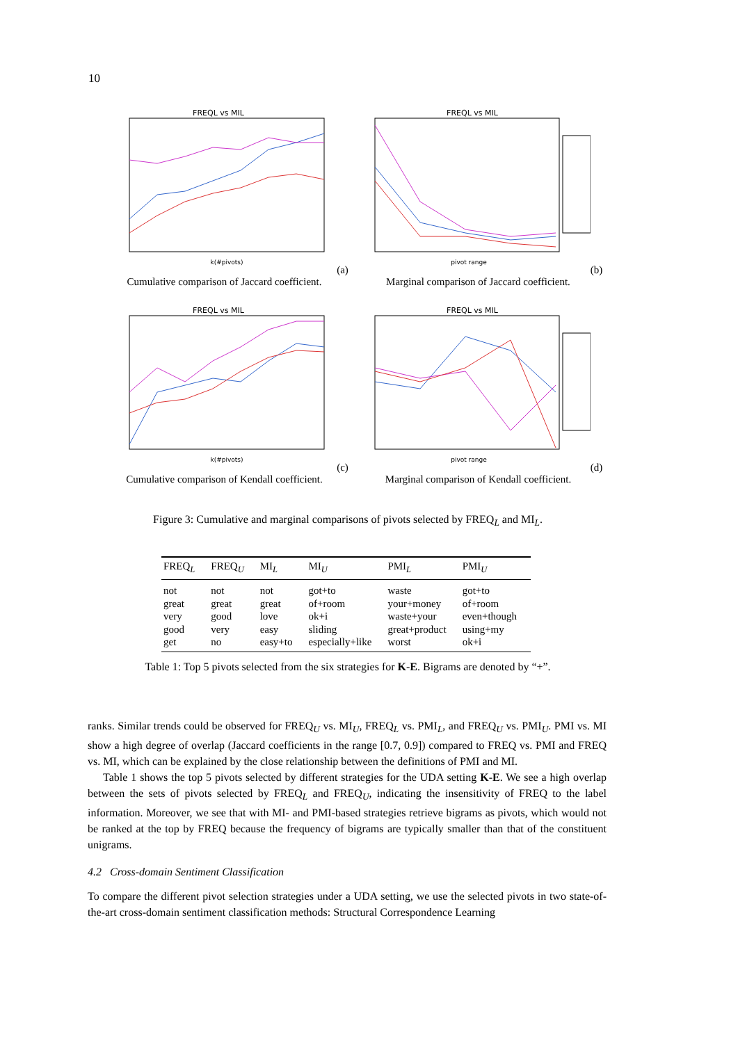10
FREQL vs MIL
k(#pivots)
(a) Cumulative comparison of Jaccard coefficient.
FREQL vs MIL
pivot range
(b) Marginal comparison of Jaccard coefficient.
FREQL vs MIL
k(#pivots)
(c) Cumulative comparison of Kendall coefficient.
FREQL vs MIL
pivot range
(d) Marginal comparison of Kendall coefficient.
Figure 3: Cumulative and marginal comparisons of pivots selected by FREQ<sub>L</sub> and MI<sub>L</sub>.
| FREQ<sub>L</sub> | FREQ<sub>U</sub> | MI<sub>L</sub> | MI<sub>U</sub> | PMI<sub>L</sub> | PMI<sub>U</sub> |
| --- | --- | --- | --- | --- | --- |
| not | not | not | got+to | waste | got+to |
| great | great | great | of+room | your+money | of+room |
| very | good | love | ok+i | waste+your | even+though |
| good | very | easy | sliding | great+product | using+my |
| get | no | easy+to | especially+like | worst | ok+i |
Table 1: Top 5 pivots selected from the six strategies for K-E. Bigrams are denoted by “+”.
ranks. Similar trends could be observed for FREQ<sub>U</sub> vs. MI<sub>U</sub>, FREQ<sub>L</sub> vs. PMI<sub>L</sub>, and FREQ<sub>U</sub> vs. PMI<sub>U</sub>. PMI vs. MI show a high degree of overlap (Jaccard coefficients in the range [0.7, 0.9]) compared to FREQ vs. PMI and FREQ vs. MI, which can be explained by the close relationship between the definitions of PMI and MI.
Table 1 shows the top 5 pivots selected by different strategies for the UDA setting K-E. We see a high overlap between the sets of pivots selected by FREQ<sub>L</sub> and FREQ<sub>U</sub>, indicating the insensitivity of FREQ to the label information. Moreover, we see that with MI- and PMI-based strategies retrieve bigrams as pivots, which would not be ranked at the top by FREQ because the frequency of bigrams are typically smaller than that of the constituent unigrams.
4.2 Cross-domain Sentiment Classification
To compare the different pivot selection strategies under a UDA setting, we use the selected pivots in two state-of-the-art cross-domain sentiment classification methods: Structural Correspondence Learning